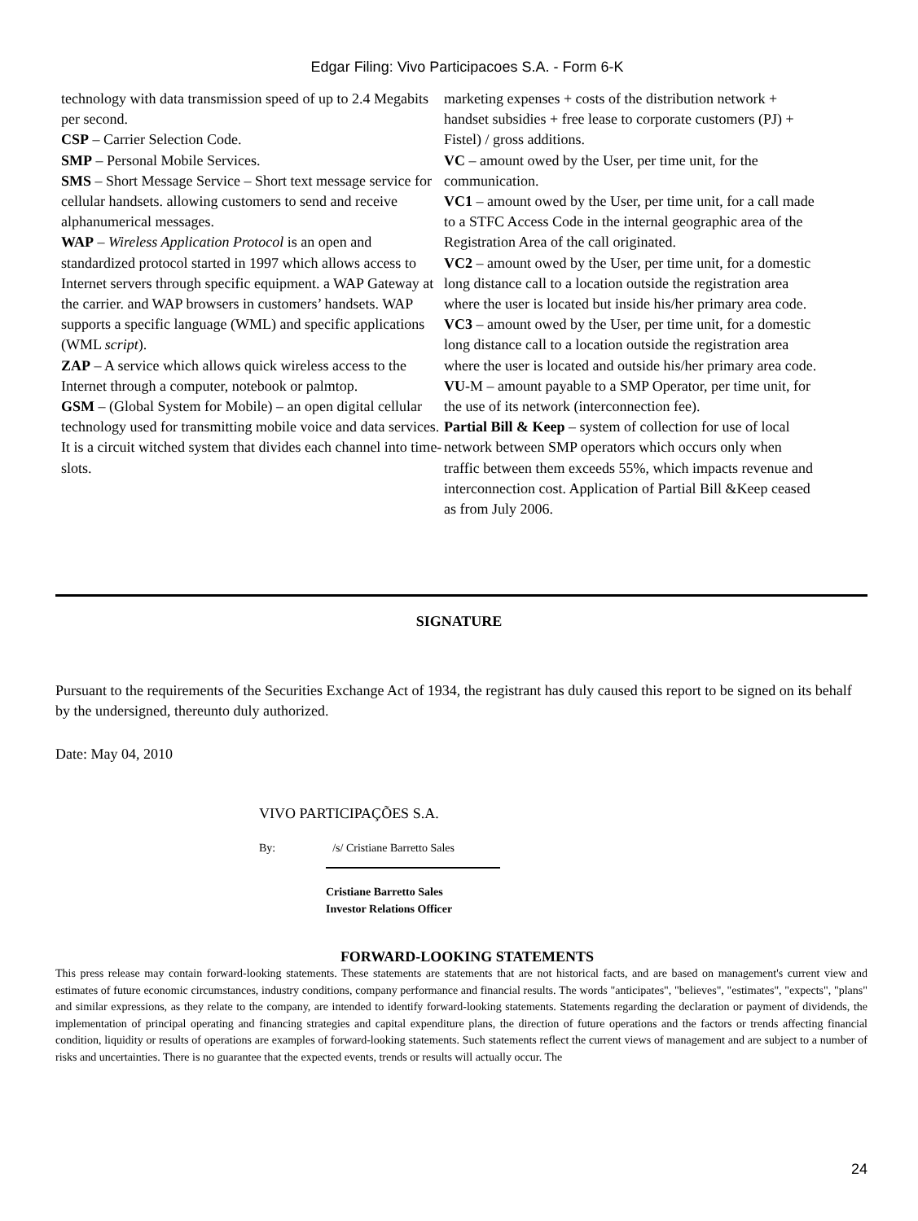Edgar Filing: Vivo Participacoes S.A. - Form 6-K
technology with data transmission speed of up to 2.4 Megabits per second.
CSP – Carrier Selection Code.
SMP – Personal Mobile Services.
SMS – Short Message Service – Short text message service for cellular handsets. allowing customers to send and receive alphanumerical messages.
WAP – Wireless Application Protocol is an open and standardized protocol started in 1997 which allows access to Internet servers through specific equipment. a WAP Gateway at the carrier. and WAP browsers in customers’ handsets. WAP supports a specific language (WML) and specific applications (WML script).
ZAP – A service which allows quick wireless access to the Internet through a computer, notebook or palmtop.
GSM – (Global System for Mobile) – an open digital cellular technology used for transmitting mobile voice and data services. It is a circuit witched system that divides each channel into time-slots.
marketing expenses + costs of the distribution network + handset subsidies + free lease to corporate customers (PJ) + Fistel) / gross additions.
VC – amount owed by the User, per time unit, for the communication.
VC1 – amount owed by the User, per time unit, for a call made to a STFC Access Code in the internal geographic area of the Registration Area of the call originated.
VC2 – amount owed by the User, per time unit, for a domestic long distance call to a location outside the registration area where the user is located but inside his/her primary area code.
VC3 – amount owed by the User, per time unit, for a domestic long distance call to a location outside the registration area where the user is located and outside his/her primary area code.
VU-M – amount payable to a SMP Operator, per time unit, for the use of its network (interconnection fee).
Partial Bill & Keep – system of collection for use of local network between SMP operators which occurs only when traffic between them exceeds 55%, which impacts revenue and interconnection cost. Application of Partial Bill &Keep ceased as from July 2006.
SIGNATURE
Pursuant to the requirements of the Securities Exchange Act of 1934, the registrant has duly caused this report to be signed on its behalf by the undersigned, thereunto duly authorized.
Date: May 04, 2010
VIVO PARTICIPAÇÕES S.A.
By: /s/ Cristiane Barretto Sales
Cristiane Barretto Sales
Investor Relations Officer
FORWARD-LOOKING STATEMENTS
This press release may contain forward-looking statements. These statements are statements that are not historical facts, and are based on management's current view and estimates of future economic circumstances, industry conditions, company performance and financial results. The words "anticipates", "believes", "estimates", "expects", "plans" and similar expressions, as they relate to the company, are intended to identify forward-looking statements. Statements regarding the declaration or payment of dividends, the implementation of principal operating and financing strategies and capital expenditure plans, the direction of future operations and the factors or trends affecting financial condition, liquidity or results of operations are examples of forward-looking statements. Such statements reflect the current views of management and are subject to a number of risks and uncertainties. There is no guarantee that the expected events, trends or results will actually occur. The
24